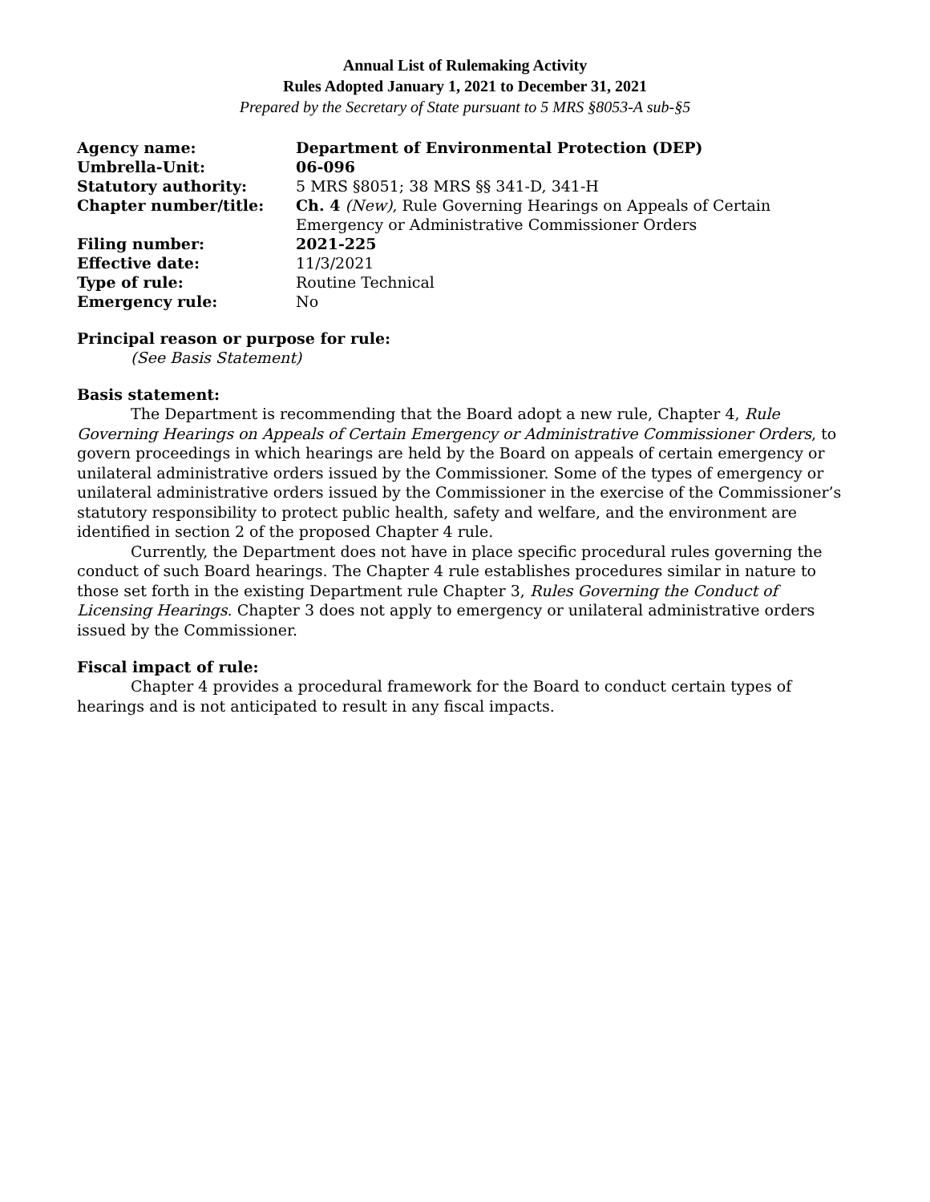Annual List of Rulemaking Activity
Rules Adopted January 1, 2021 to December 31, 2021
Prepared by the Secretary of State pursuant to 5 MRS §8053-A sub-§5
| Agency name: | Department of Environmental Protection (DEP) |
| Umbrella-Unit: | 06-096 |
| Statutory authority: | 5 MRS §8051; 38 MRS §§ 341-D, 341-H |
| Chapter number/title: | Ch. 4 (New) , Rule Governing Hearings on Appeals of Certain Emergency or Administrative Commissioner Orders |
| Filing number: | 2021-225 |
| Effective date: | 11/3/2021 |
| Type of rule: | Routine Technical |
| Emergency rule: | No |
Principal reason or purpose for rule:
(See Basis Statement)
Basis statement:
The Department is recommending that the Board adopt a new rule, Chapter 4, Rule Governing Hearings on Appeals of Certain Emergency or Administrative Commissioner Orders, to govern proceedings in which hearings are held by the Board on appeals of certain emergency or unilateral administrative orders issued by the Commissioner. Some of the types of emergency or unilateral administrative orders issued by the Commissioner in the exercise of the Commissioner’s statutory responsibility to protect public health, safety and welfare, and the environment are identified in section 2 of the proposed Chapter 4 rule.
Currently, the Department does not have in place specific procedural rules governing the conduct of such Board hearings. The Chapter 4 rule establishes procedures similar in nature to those set forth in the existing Department rule Chapter 3, Rules Governing the Conduct of Licensing Hearings. Chapter 3 does not apply to emergency or unilateral administrative orders issued by the Commissioner.
Fiscal impact of rule:
Chapter 4 provides a procedural framework for the Board to conduct certain types of hearings and is not anticipated to result in any fiscal impacts.